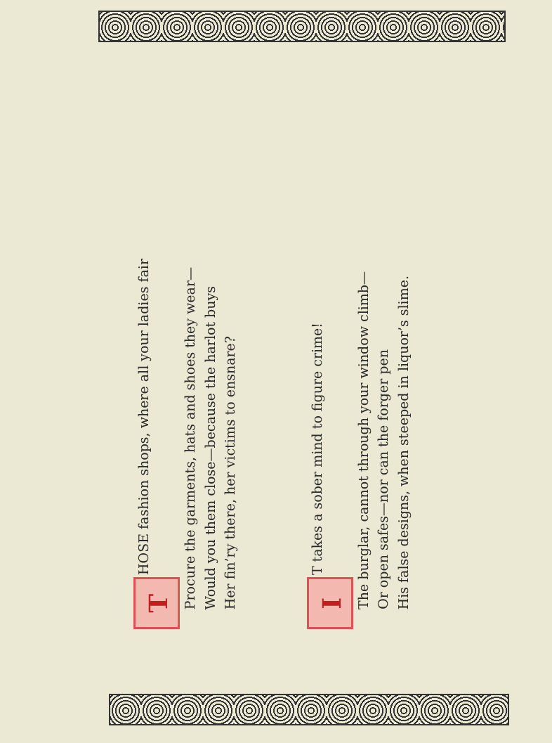T HOSE fashion shops, where all your ladies fair
Procure the garments, hats and shoes they wear—
Would you them close—because the harlot buys
Her fin’ry there, her victims to ensnare?
I T takes a sober mind to figure crime!
The burglar, cannot through your window climb—
Or open safes—nor can the forger pen
His false designs, when steeped in liquor’s slime.